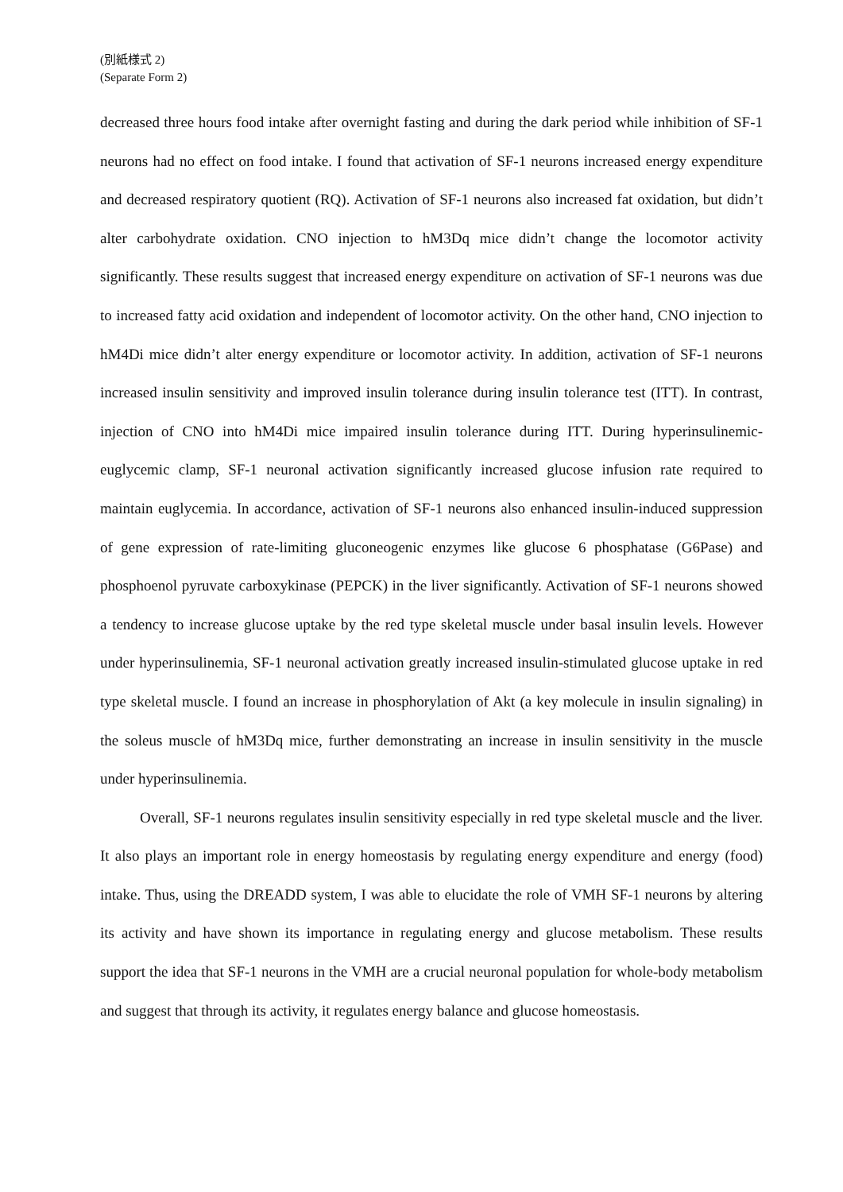(別紙様式 2)
(Separate Form 2)
decreased three hours food intake after overnight fasting and during the dark period while inhibition of SF-1 neurons had no effect on food intake. I found that activation of SF-1 neurons increased energy expenditure and decreased respiratory quotient (RQ). Activation of SF-1 neurons also increased fat oxidation, but didn’t alter carbohydrate oxidation. CNO injection to hM3Dq mice didn’t change the locomotor activity significantly. These results suggest that increased energy expenditure on activation of SF-1 neurons was due to increased fatty acid oxidation and independent of locomotor activity. On the other hand, CNO injection to hM4Di mice didn’t alter energy expenditure or locomotor activity. In addition, activation of SF-1 neurons increased insulin sensitivity and improved insulin tolerance during insulin tolerance test (ITT). In contrast, injection of CNO into hM4Di mice impaired insulin tolerance during ITT. During hyperinsulinemic-euglycemic clamp, SF-1 neuronal activation significantly increased glucose infusion rate required to maintain euglycemia. In accordance, activation of SF-1 neurons also enhanced insulin-induced suppression of gene expression of rate-limiting gluconeogenic enzymes like glucose 6 phosphatase (G6Pase) and phosphoenol pyruvate carboxykinase (PEPCK) in the liver significantly. Activation of SF-1 neurons showed a tendency to increase glucose uptake by the red type skeletal muscle under basal insulin levels. However under hyperinsulinemia, SF-1 neuronal activation greatly increased insulin-stimulated glucose uptake in red type skeletal muscle. I found an increase in phosphorylation of Akt (a key molecule in insulin signaling) in the soleus muscle of hM3Dq mice, further demonstrating an increase in insulin sensitivity in the muscle under hyperinsulinemia.
Overall, SF-1 neurons regulates insulin sensitivity especially in red type skeletal muscle and the liver. It also plays an important role in energy homeostasis by regulating energy expenditure and energy (food) intake. Thus, using the DREADD system, I was able to elucidate the role of VMH SF-1 neurons by altering its activity and have shown its importance in regulating energy and glucose metabolism. These results support the idea that SF-1 neurons in the VMH are a crucial neuronal population for whole-body metabolism and suggest that through its activity, it regulates energy balance and glucose homeostasis.